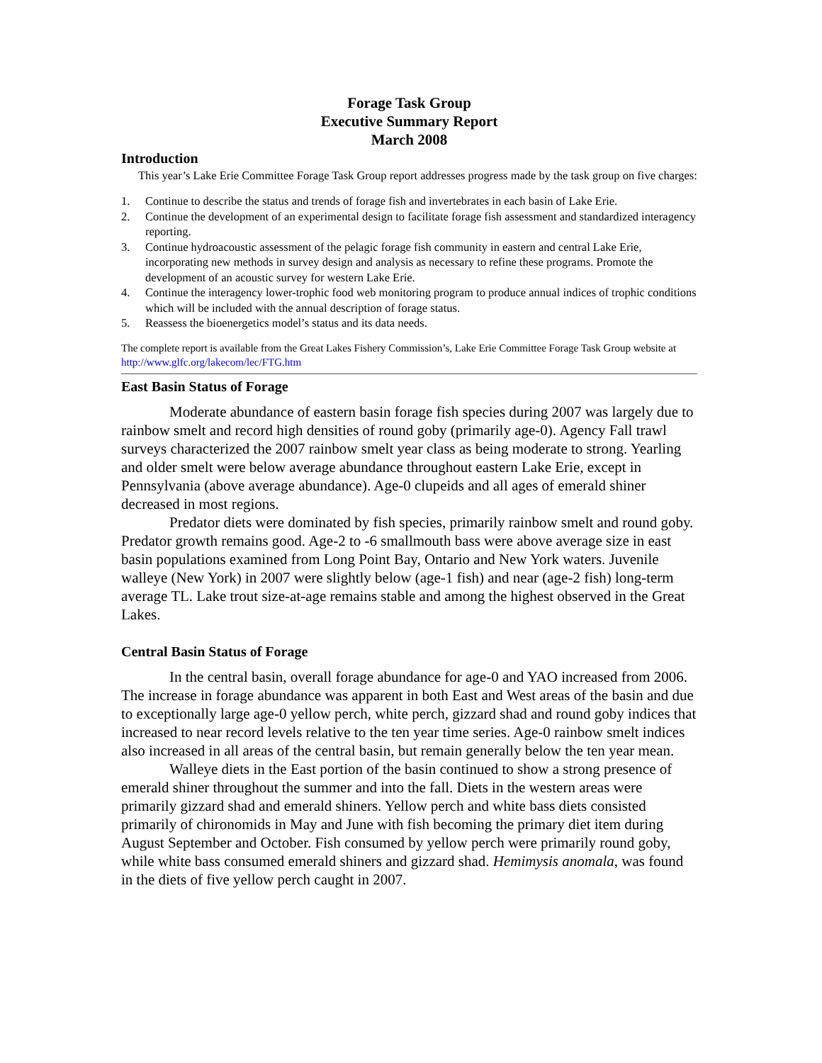Forage Task Group
Executive Summary Report
March 2008
Introduction
This year’s Lake Erie Committee Forage Task Group report addresses progress made by the task group on five charges:
1. Continue to describe the status and trends of forage fish and invertebrates in each basin of Lake Erie.
2. Continue the development of an experimental design to facilitate forage fish assessment and standardized interagency reporting.
3. Continue hydroacoustic assessment of the pelagic forage fish community in eastern and central Lake Erie, incorporating new methods in survey design and analysis as necessary to refine these programs. Promote the development of an acoustic survey for western Lake Erie.
4. Continue the interagency lower-trophic food web monitoring program to produce annual indices of trophic conditions which will be included with the annual description of forage status.
5. Reassess the bioenergetics model’s status and its data needs.
The complete report is available from the Great Lakes Fishery Commission’s, Lake Erie Committee Forage Task Group website at http://www.glfc.org/lakecom/lec/FTG.htm
East Basin Status of Forage
Moderate abundance of eastern basin forage fish species during 2007 was largely due to rainbow smelt and record high densities of round goby (primarily age-0). Agency Fall trawl surveys characterized the 2007 rainbow smelt year class as being moderate to strong. Yearling and older smelt were below average abundance throughout eastern Lake Erie, except in Pennsylvania (above average abundance). Age-0 clupeids and all ages of emerald shiner decreased in most regions.
Predator diets were dominated by fish species, primarily rainbow smelt and round goby. Predator growth remains good. Age-2 to -6 smallmouth bass were above average size in east basin populations examined from Long Point Bay, Ontario and New York waters. Juvenile walleye (New York) in 2007 were slightly below (age-1 fish) and near (age-2 fish) long-term average TL. Lake trout size-at-age remains stable and among the highest observed in the Great Lakes.
Central Basin Status of Forage
In the central basin, overall forage abundance for age-0 and YAO increased from 2006. The increase in forage abundance was apparent in both East and West areas of the basin and due to exceptionally large age-0 yellow perch, white perch, gizzard shad and round goby indices that increased to near record levels relative to the ten year time series. Age-0 rainbow smelt indices also increased in all areas of the central basin, but remain generally below the ten year mean.
Walleye diets in the East portion of the basin continued to show a strong presence of emerald shiner throughout the summer and into the fall. Diets in the western areas were primarily gizzard shad and emerald shiners. Yellow perch and white bass diets consisted primarily of chironomids in May and June with fish becoming the primary diet item during August September and October. Fish consumed by yellow perch were primarily round goby, while white bass consumed emerald shiners and gizzard shad. Hemimysis anomala, was found in the diets of five yellow perch caught in 2007.